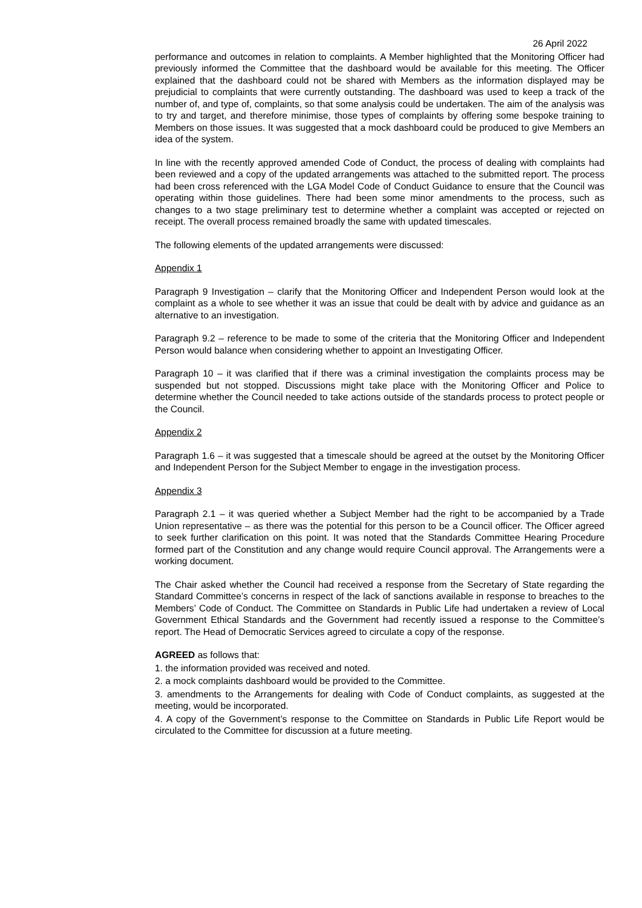26 April 2022
performance and outcomes in relation to complaints. A Member highlighted that the Monitoring Officer had previously informed the Committee that the dashboard would be available for this meeting. The Officer explained that the dashboard could not be shared with Members as the information displayed may be prejudicial to complaints that were currently outstanding. The dashboard was used to keep a track of the number of, and type of, complaints, so that some analysis could be undertaken. The aim of the analysis was to try and target, and therefore minimise, those types of complaints by offering some bespoke training to Members on those issues. It was suggested that a mock dashboard could be produced to give Members an idea of the system.
In line with the recently approved amended Code of Conduct, the process of dealing with complaints had been reviewed and a copy of the updated arrangements was attached to the submitted report. The process had been cross referenced with the LGA Model Code of Conduct Guidance to ensure that the Council was operating within those guidelines. There had been some minor amendments to the process, such as changes to a two stage preliminary test to determine whether a complaint was accepted or rejected on receipt. The overall process remained broadly the same with updated timescales.
The following elements of the updated arrangements were discussed:
Appendix 1
Paragraph 9 Investigation – clarify that the Monitoring Officer and Independent Person would look at the complaint as a whole to see whether it was an issue that could be dealt with by advice and guidance as an alternative to an investigation.
Paragraph 9.2 – reference to be made to some of the criteria that the Monitoring Officer and Independent Person would balance when considering whether to appoint an Investigating Officer.
Paragraph 10 – it was clarified that if there was a criminal investigation the complaints process may be suspended but not stopped. Discussions might take place with the Monitoring Officer and Police to determine whether the Council needed to take actions outside of the standards process to protect people or the Council.
Appendix 2
Paragraph 1.6 – it was suggested that a timescale should be agreed at the outset by the Monitoring Officer and Independent Person for the Subject Member to engage in the investigation process.
Appendix 3
Paragraph 2.1 – it was queried whether a Subject Member had the right to be accompanied by a Trade Union representative – as there was the potential for this person to be a Council officer. The Officer agreed to seek further clarification on this point. It was noted that the Standards Committee Hearing Procedure formed part of the Constitution and any change would require Council approval. The Arrangements were a working document.
The Chair asked whether the Council had received a response from the Secretary of State regarding the Standard Committee’s concerns in respect of the lack of sanctions available in response to breaches to the Members’ Code of Conduct. The Committee on Standards in Public Life had undertaken a review of Local Government Ethical Standards and the Government had recently issued a response to the Committee’s report. The Head of Democratic Services agreed to circulate a copy of the response.
AGREED as follows that:
1. the information provided was received and noted.
2. a mock complaints dashboard would be provided to the Committee.
3. amendments to the Arrangements for dealing with Code of Conduct complaints, as suggested at the meeting, would be incorporated.
4. A copy of the Government’s response to the Committee on Standards in Public Life Report would be circulated to the Committee for discussion at a future meeting.